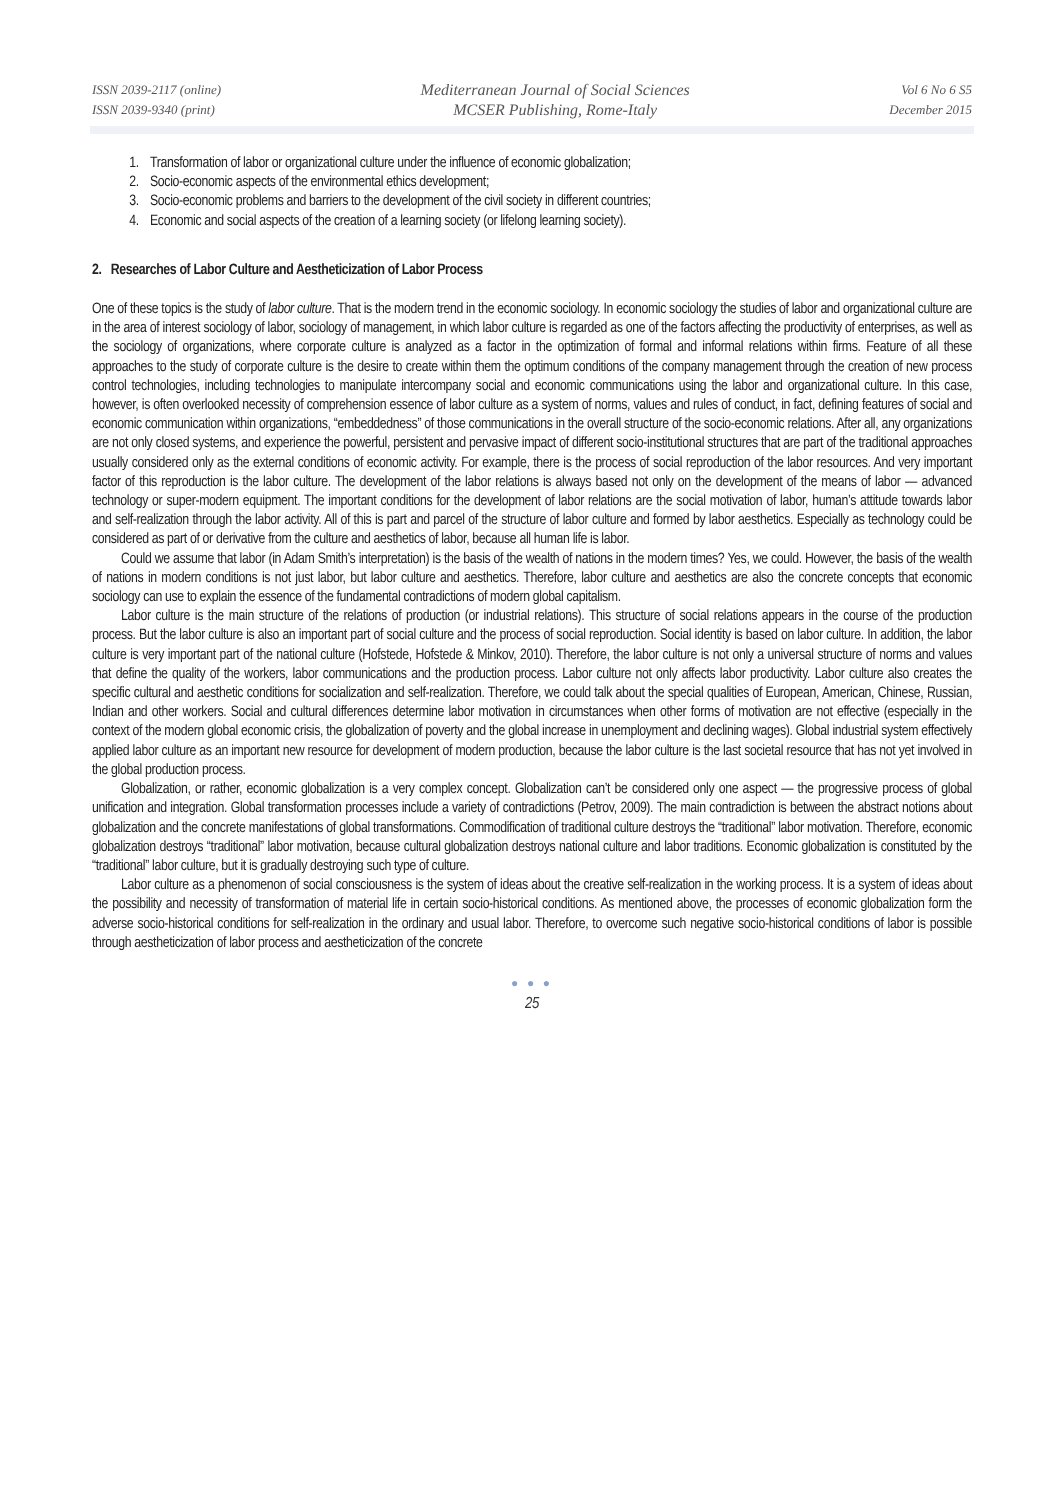ISSN 2039-2117 (online)
ISSN 2039-9340 (print)
Mediterranean Journal of Social Sciences
MCSER Publishing, Rome-Italy
Vol 6 No 6 S5
December 2015
1. Transformation of labor or organizational culture under the influence of economic globalization;
2. Socio-economic aspects of the environmental ethics development;
3. Socio-economic problems and barriers to the development of the civil society in different countries;
4. Economic and social aspects of the creation of a learning society (or lifelong learning society).
2. Researches of Labor Culture and Aestheticization of Labor Process
One of these topics is the study of labor culture. That is the modern trend in the economic sociology. In economic sociology the studies of labor and organizational culture are in the area of interest sociology of labor, sociology of management, in which labor culture is regarded as one of the factors affecting the productivity of enterprises, as well as the sociology of organizations, where corporate culture is analyzed as a factor in the optimization of formal and informal relations within firms. Feature of all these approaches to the study of corporate culture is the desire to create within them the optimum conditions of the company management through the creation of new process control technologies, including technologies to manipulate intercompany social and economic communications using the labor and organizational culture. In this case, however, is often overlooked necessity of comprehension essence of labor culture as a system of norms, values and rules of conduct, in fact, defining features of social and economic communication within organizations, “embeddedness” of those communications in the overall structure of the socio-economic relations. After all, any organizations are not only closed systems, and experience the powerful, persistent and pervasive impact of different socio-institutional structures that are part of the traditional approaches usually considered only as the external conditions of economic activity. For example, there is the process of social reproduction of the labor resources. And very important factor of this reproduction is the labor culture. The development of the labor relations is always based not only on the development of the means of labor — advanced technology or super-modern equipment. The important conditions for the development of labor relations are the social motivation of labor, human’s attitude towards labor and self-realization through the labor activity. All of this is part and parcel of the structure of labor culture and formed by labor aesthetics. Especially as technology could be considered as part of or derivative from the culture and aesthetics of labor, because all human life is labor.
Could we assume that labor (in Adam Smith’s interpretation) is the basis of the wealth of nations in the modern times? Yes, we could. However, the basis of the wealth of nations in modern conditions is not just labor, but labor culture and aesthetics. Therefore, labor culture and aesthetics are also the concrete concepts that economic sociology can use to explain the essence of the fundamental contradictions of modern global capitalism.
Labor culture is the main structure of the relations of production (or industrial relations). This structure of social relations appears in the course of the production process. But the labor culture is also an important part of social culture and the process of social reproduction. Social identity is based on labor culture. In addition, the labor culture is very important part of the national culture (Hofstede, Hofstede & Minkov, 2010). Therefore, the labor culture is not only a universal structure of norms and values that define the quality of the workers, labor communications and the production process. Labor culture not only affects labor productivity. Labor culture also creates the specific cultural and aesthetic conditions for socialization and self-realization. Therefore, we could talk about the special qualities of European, American, Chinese, Russian, Indian and other workers. Social and cultural differences determine labor motivation in circumstances when other forms of motivation are not effective (especially in the context of the modern global economic crisis, the globalization of poverty and the global increase in unemployment and declining wages). Global industrial system effectively applied labor culture as an important new resource for development of modern production, because the labor culture is the last societal resource that has not yet involved in the global production process.
Globalization, or rather, economic globalization is a very complex concept. Globalization can’t be considered only one aspect — the progressive process of global unification and integration. Global transformation processes include a variety of contradictions (Petrov, 2009). The main contradiction is between the abstract notions about globalization and the concrete manifestations of global transformations. Commodification of traditional culture destroys the “traditional” labor motivation. Therefore, economic globalization destroys “traditional” labor motivation, because cultural globalization destroys national culture and labor traditions. Economic globalization is constituted by the “traditional” labor culture, but it is gradually destroying such type of culture.
Labor culture as a phenomenon of social consciousness is the system of ideas about the creative self-realization in the working process. It is a system of ideas about the possibility and necessity of transformation of material life in certain socio-historical conditions. As mentioned above, the processes of economic globalization form the adverse socio-historical conditions for self-realization in the ordinary and usual labor. Therefore, to overcome such negative socio-historical conditions of labor is possible through aestheticization of labor process and aestheticization of the concrete
● ● ●
25